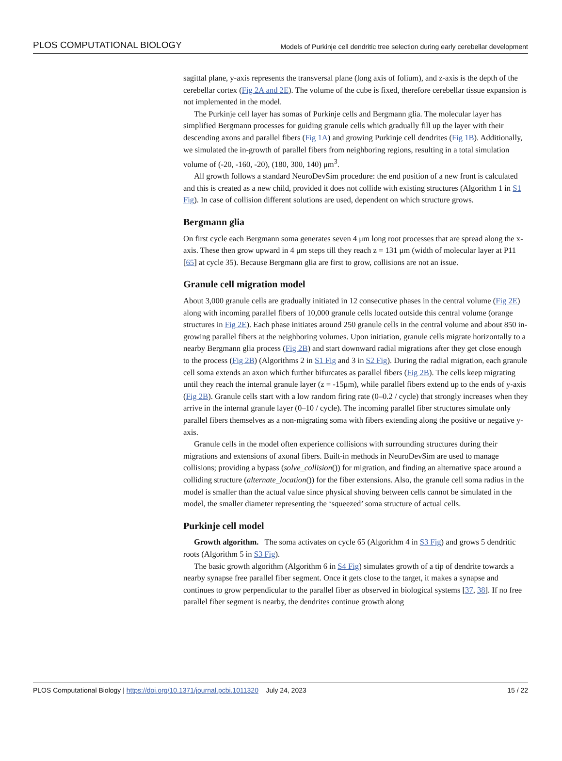PLOS COMPUTATIONAL BIOLOGY Models of Purkinje cell dendritic tree selection during early cerebellar development
sagittal plane, y-axis represents the transversal plane (long axis of folium), and z-axis is the depth of the cerebellar cortex (Fig 2A and 2E). The volume of the cube is fixed, therefore cerebellar tissue expansion is not implemented in the model.
The Purkinje cell layer has somas of Purkinje cells and Bergmann glia. The molecular layer has simplified Bergmann processes for guiding granule cells which gradually fill up the layer with their descending axons and parallel fibers (Fig 1A) and growing Purkinje cell dendrites (Fig 1B). Additionally, we simulated the in-growth of parallel fibers from neighboring regions, resulting in a total simulation volume of (-20, -160, -20), (180, 300, 140) μm<sup>3</sup>.
All growth follows a standard NeuroDevSim procedure: the end position of a new front is calculated and this is created as a new child, provided it does not collide with existing structures (Algorithm 1 in S1 Fig). In case of collision different solutions are used, dependent on which structure grows.
Bergmann glia
On first cycle each Bergmann soma generates seven 4 μm long root processes that are spread along the x-axis. These then grow upward in 4 μm steps till they reach z = 131 μm (width of molecular layer at P11 [65] at cycle 35). Because Bergmann glia are first to grow, collisions are not an issue.
Granule cell migration model
About 3,000 granule cells are gradually initiated in 12 consecutive phases in the central volume (Fig 2E) along with incoming parallel fibers of 10,000 granule cells located outside this central volume (orange structures in Fig 2E). Each phase initiates around 250 granule cells in the central volume and about 850 in-growing parallel fibers at the neighboring volumes. Upon initiation, granule cells migrate horizontally to a nearby Bergmann glia process (Fig 2B) and start downward radial migrations after they get close enough to the process (Fig 2B) (Algorithms 2 in S1 Fig and 3 in S2 Fig). During the radial migration, each granule cell soma extends an axon which further bifurcates as parallel fibers (Fig 2B). The cells keep migrating until they reach the internal granule layer (z = -15μm), while parallel fibers extend up to the ends of y-axis (Fig 2B). Granule cells start with a low random firing rate (0–0.2 / cycle) that strongly increases when they arrive in the internal granule layer (0–10 / cycle). The incoming parallel fiber structures simulate only parallel fibers themselves as a non-migrating soma with fibers extending along the positive or negative y-axis.
Granule cells in the model often experience collisions with surrounding structures during their migrations and extensions of axonal fibers. Built-in methods in NeuroDevSim are used to manage collisions; providing a bypass (solve_collision()) for migration, and finding an alternative space around a colliding structure (alternate_location()) for the fiber extensions. Also, the granule cell soma radius in the model is smaller than the actual value since physical shoving between cells cannot be simulated in the model, the smaller diameter representing the ‘squeezed’ soma structure of actual cells.
Purkinje cell model
Growth algorithm. The soma activates on cycle 65 (Algorithm 4 in S3 Fig) and grows 5 dendritic roots (Algorithm 5 in S3 Fig).
The basic growth algorithm (Algorithm 6 in S4 Fig) simulates growth of a tip of dendrite towards a nearby synapse free parallel fiber segment. Once it gets close to the target, it makes a synapse and continues to grow perpendicular to the parallel fiber as observed in biological systems [37, 38]. If no free parallel fiber segment is nearby, the dendrites continue growth along
PLOS Computational Biology | https://doi.org/10.1371/journal.pcbi.1011320 July 24, 2023 15 / 22